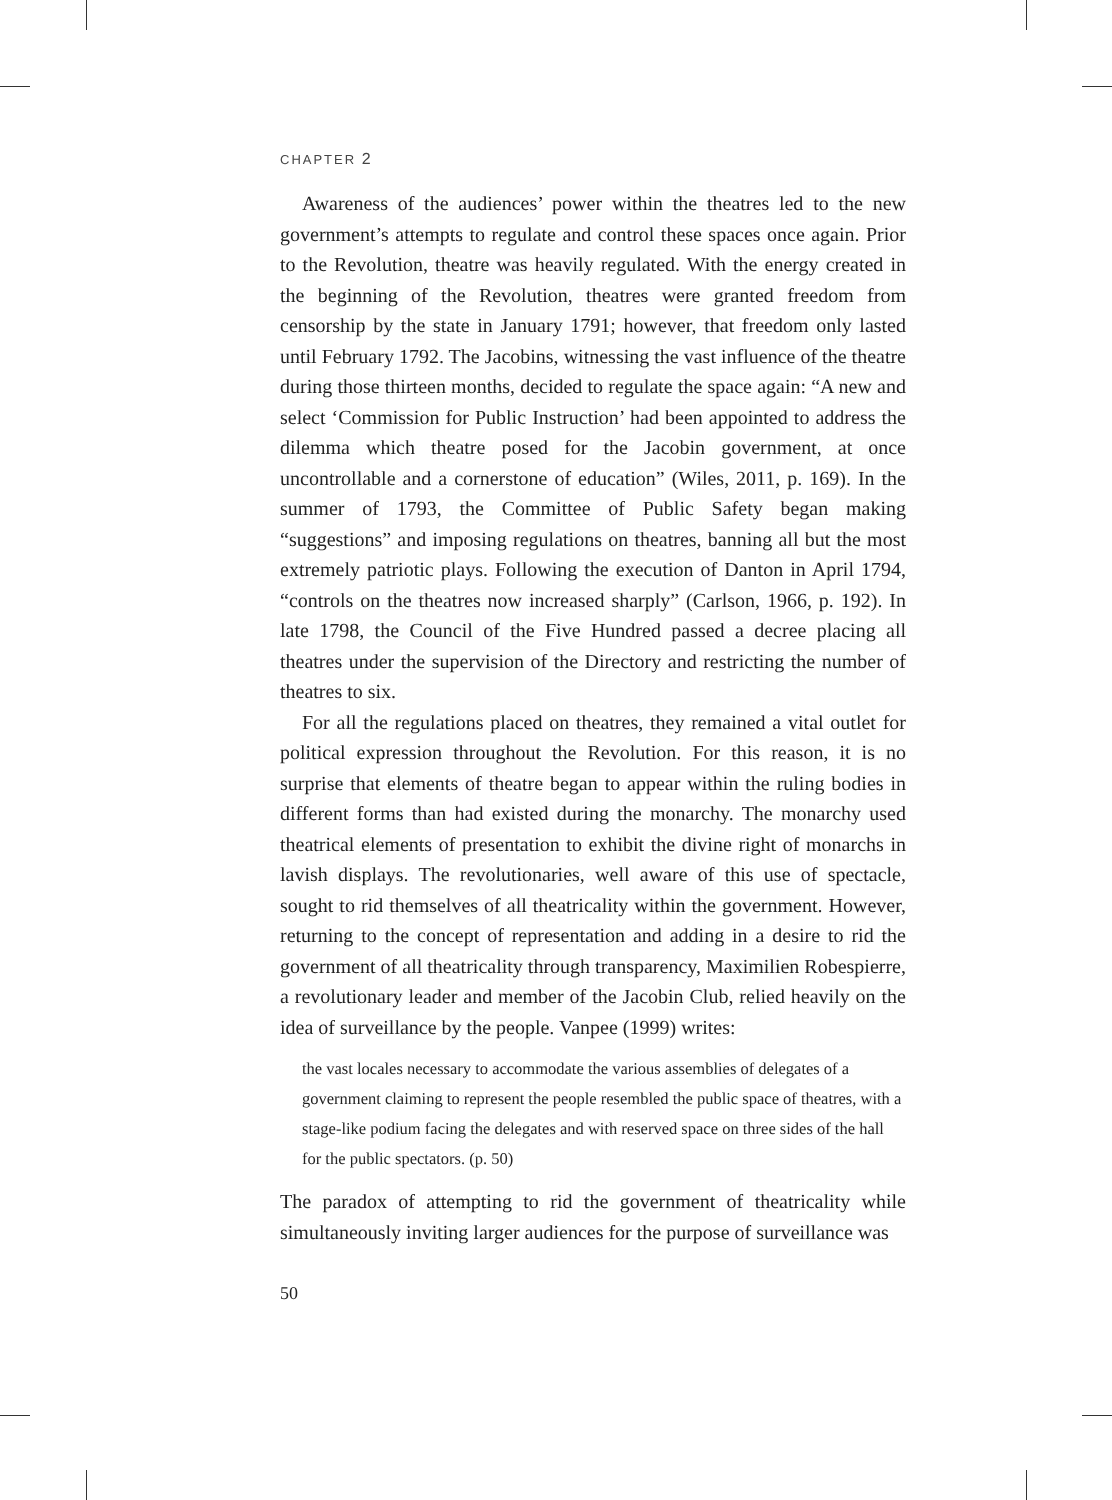CHAPTER 2
Awareness of the audiences’ power within the theatres led to the new government’s attempts to regulate and control these spaces once again. Prior to the Revolution, theatre was heavily regulated. With the energy created in the beginning of the Revolution, theatres were granted freedom from censorship by the state in January 1791; however, that freedom only lasted until February 1792. The Jacobins, witnessing the vast influence of the theatre during those thirteen months, decided to regulate the space again: “A new and select ‘Commission for Public Instruction’ had been appointed to address the dilemma which theatre posed for the Jacobin government, at once uncontrollable and a cornerstone of education” (Wiles, 2011, p. 169). In the summer of 1793, the Committee of Public Safety began making “suggestions” and imposing regulations on theatres, banning all but the most extremely patriotic plays. Following the execution of Danton in April 1794, “controls on the theatres now increased sharply” (Carlson, 1966, p. 192). In late 1798, the Council of the Five Hundred passed a decree placing all theatres under the supervision of the Directory and restricting the number of theatres to six.
For all the regulations placed on theatres, they remained a vital outlet for political expression throughout the Revolution. For this reason, it is no surprise that elements of theatre began to appear within the ruling bodies in different forms than had existed during the monarchy. The monarchy used theatrical elements of presentation to exhibit the divine right of monarchs in lavish displays. The revolutionaries, well aware of this use of spectacle, sought to rid themselves of all theatricality within the government. However, returning to the concept of representation and adding in a desire to rid the government of all theatricality through transparency, Maximilien Robespierre, a revolutionary leader and member of the Jacobin Club, relied heavily on the idea of surveillance by the people. Vanpee (1999) writes:
the vast locales necessary to accommodate the various assemblies of delegates of a government claiming to represent the people resembled the public space of theatres, with a stage-like podium facing the delegates and with reserved space on three sides of the hall for the public spectators. (p. 50)
The paradox of attempting to rid the government of theatricality while simultaneously inviting larger audiences for the purpose of surveillance was
50